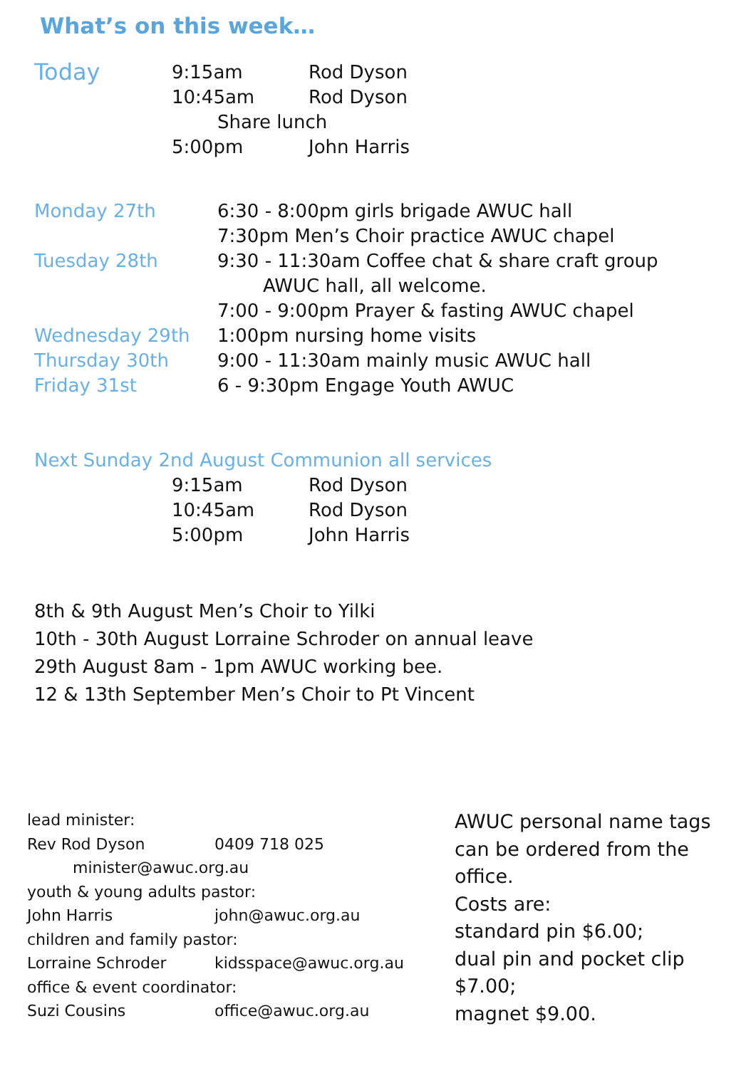What’s on this week…
| Today | 9:15am | Rod Dyson |
| | 10:45am | Rod Dyson |
| | Share lunch | |
| | 5:00pm | John Harris |
| Monday 27th | 6:30 - 8:00pm girls brigade AWUC hall |
| | 7:30pm Men’s Choir practice AWUC chapel |
| Tuesday 28th | 9:30 - 11:30am Coffee chat & share craft group |
| | AWUC hall, all welcome. |
| | 7:00 - 9:00pm Prayer & fasting AWUC chapel |
| Wednesday 29th | 1:00pm nursing home visits |
| Thursday 30th | 9:00 - 11:30am mainly music AWUC hall |
| Friday 31st | 6 - 9:30pm Engage Youth AWUC |
| Next Sunday 2nd August Communion all services | | |
| | 9:15am | Rod Dyson |
| | 10:45am | Rod Dyson |
| | 5:00pm | John Harris |
8th & 9th August Men’s Choir to Yilki
10th - 30th August Lorraine Schroder on annual leave
29th August 8am - 1pm AWUC working bee.
12 & 13th September Men’s Choir to Pt Vincent
lead minister:
Rev Rod Dyson 0409 718 025
minister@awuc.org.au
youth & young adults pastor:
John Harris john@awuc.org.au
children and family pastor:
Lorraine Schroder kidsspace@awuc.org.au
office & event coordinator:
Suzi Cousins office@awuc.org.au
AWUC personal name tags can be ordered from the office.
Costs are:
standard pin $6.00;
dual pin and pocket clip $7.00;
magnet $9.00.